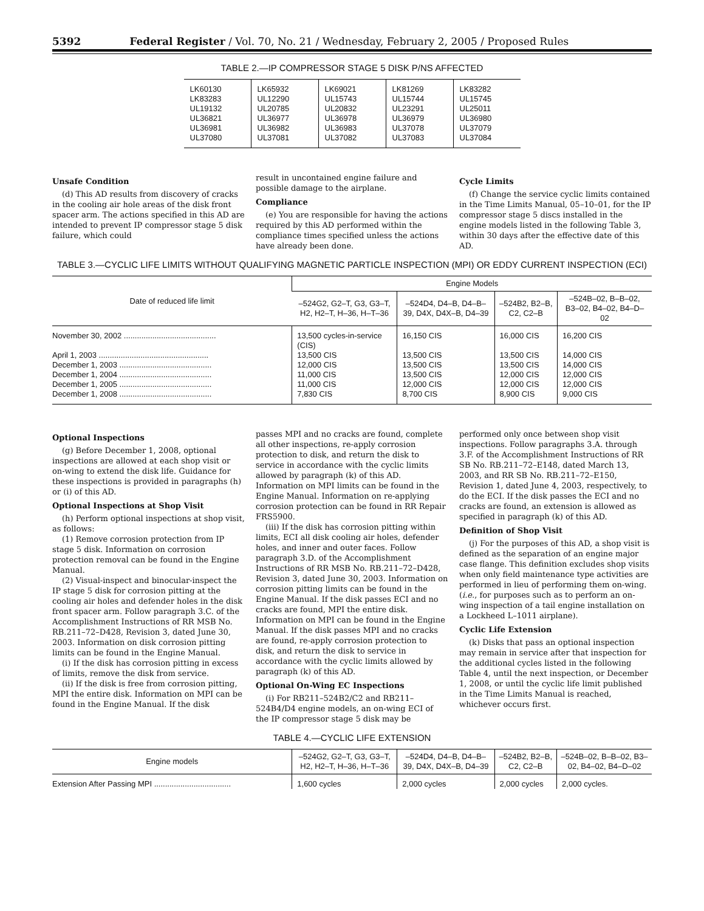5392 Federal Register / Vol. 70, No. 21 / Wednesday, February 2, 2005 / Proposed Rules
TABLE 2.—IP COMPRESSOR STAGE 5 DISK P/NS AFFECTED
| LK60130 LK83283 UL19132 UL36821 UL36981 UL37080 | LK65932 UL12290 UL20785 UL36977 UL36982 UL37081 | LK69021 UL15743 UL20832 UL36978 UL36983 UL37082 | LK81269 UL15744 UL23291 UL36979 UL37078 UL37083 | LK83282 UL15745 UL25011 UL36980 UL37079 UL37084 |
Unsafe Condition
(d) This AD results from discovery of cracks in the cooling air hole areas of the disk front spacer arm. The actions specified in this AD are intended to prevent IP compressor stage 5 disk failure, which could
result in uncontained engine failure and possible damage to the airplane.
Compliance
(e) You are responsible for having the actions required by this AD performed within the compliance times specified unless the actions have already been done.
Cycle Limits
(f) Change the service cyclic limits contained in the Time Limits Manual, 05–10–01, for the IP compressor stage 5 discs installed in the engine models listed in the following Table 3, within 30 days after the effective date of this AD.
TABLE 3.—CYCLIC LIFE LIMITS WITHOUT QUALIFYING MAGNETIC PARTICLE INSPECTION (MPI) OR EDDY CURRENT INSPECTION (ECI)
| Date of reduced life limit | Engine Models | | | |
| --- | --- | --- | --- | --- |
| | –524G2, G2–T, G3, G3–T, H2, H2–T, H–36, H–T–36 | –524D4, D4–B, D4–B–39, D4X, D4X–B, D4–39 | –524B2, B2–B, C2, C2–B | –524B–02, B–B–02, B3–02, B4–02, B4–D–02 |
| November 30, 2002 .......................................... | 13,500 cycles-in-service (CIS) | 16,150 CIS | 16,000 CIS | 16,200 CIS |
| April 1, 2003 .................................................. | 13,500 CIS | 13,500 CIS | 13,500 CIS | 14,000 CIS |
| December 1, 2003 .......................................... | 12,000 CIS | 13,500 CIS | 13,500 CIS | 14,000 CIS |
| December 1, 2004 .......................................... | 11,000 CIS | 13,500 CIS | 12,000 CIS | 12,000 CIS |
| December 1, 2005 .......................................... | 11,000 CIS | 12,000 CIS | 12,000 CIS | 12,000 CIS |
| December 1, 2008 .......................................... | 7,830 CIS | 8,700 CIS | 8,900 CIS | 9,000 CIS |
Optional Inspections
(g) Before December 1, 2008, optional inspections are allowed at each shop visit or on-wing to extend the disk life. Guidance for these inspections is provided in paragraphs (h) or (i) of this AD.
Optional Inspections at Shop Visit
(h) Perform optional inspections at shop visit, as follows:
(1) Remove corrosion protection from IP stage 5 disk. Information on corrosion protection removal can be found in the Engine Manual.
(2) Visual-inspect and binocular-inspect the IP stage 5 disk for corrosion pitting at the cooling air holes and defender holes in the disk front spacer arm. Follow paragraph 3.C. of the Accomplishment Instructions of RR MSB No. RB.211–72–D428, Revision 3, dated June 30, 2003. Information on disk corrosion pitting limits can be found in the Engine Manual.
(i) If the disk has corrosion pitting in excess of limits, remove the disk from service.
(ii) If the disk is free from corrosion pitting, MPI the entire disk. Information on MPI can be found in the Engine Manual. If the disk
passes MPI and no cracks are found, complete all other inspections, re-apply corrosion protection to disk, and return the disk to service in accordance with the cyclic limits allowed by paragraph (k) of this AD. Information on MPI limits can be found in the Engine Manual. Information on re-applying corrosion protection can be found in RR Repair FRS5900.
(iii) If the disk has corrosion pitting within limits, ECI all disk cooling air holes, defender holes, and inner and outer faces. Follow paragraph 3.D. of the Accomplishment Instructions of RR MSB No. RB.211–72–D428, Revision 3, dated June 30, 2003. Information on corrosion pitting limits can be found in the Engine Manual. If the disk passes ECI and no cracks are found, MPI the entire disk. Information on MPI can be found in the Engine Manual. If the disk passes MPI and no cracks are found, re-apply corrosion protection to disk, and return the disk to service in accordance with the cyclic limits allowed by paragraph (k) of this AD.
Optional On-Wing EC Inspections
(i) For RB211–524B2/C2 and RB211–524B4/D4 engine models, an on-wing ECI of the IP compressor stage 5 disk may be
performed only once between shop visit inspections. Follow paragraphs 3.A. through 3.F. of the Accomplishment Instructions of RR SB No. RB.211–72–E148, dated March 13, 2003, and RR SB No. RB.211–72–E150, Revision 1, dated June 4, 2003, respectively, to do the ECI. If the disk passes the ECI and no cracks are found, an extension is allowed as specified in paragraph (k) of this AD.
Definition of Shop Visit
(j) For the purposes of this AD, a shop visit is defined as the separation of an engine major case flange. This definition excludes shop visits when only field maintenance type activities are performed in lieu of performing them on-wing. (i.e., for purposes such as to perform an on-wing inspection of a tail engine installation on a Lockheed L–1011 airplane).
Cyclic Life Extension
(k) Disks that pass an optional inspection may remain in service after that inspection for the additional cycles listed in the following Table 4, until the next inspection, or December 1, 2008, or until the cyclic life limit published in the Time Limits Manual is reached, whichever occurs first.
TABLE 4.—CYCLIC LIFE EXTENSION
| Engine models | –524G2, G2–T, G3, G3–T, H2, H2–T, H–36, H–T–36 | –524D4, D4–B, D4–B–39, D4X, D4X–B, D4–39 | –524B2, B2–B, C2, C2–B | –524B–02, B–B–02, B3–02, B4–02, B4–D–02 |
| --- | --- | --- | --- | --- |
| Extension After Passing MPI ................................... | 1,600 cycles | 2,000 cycles | 2,000 cycles | 2,000 cycles. |